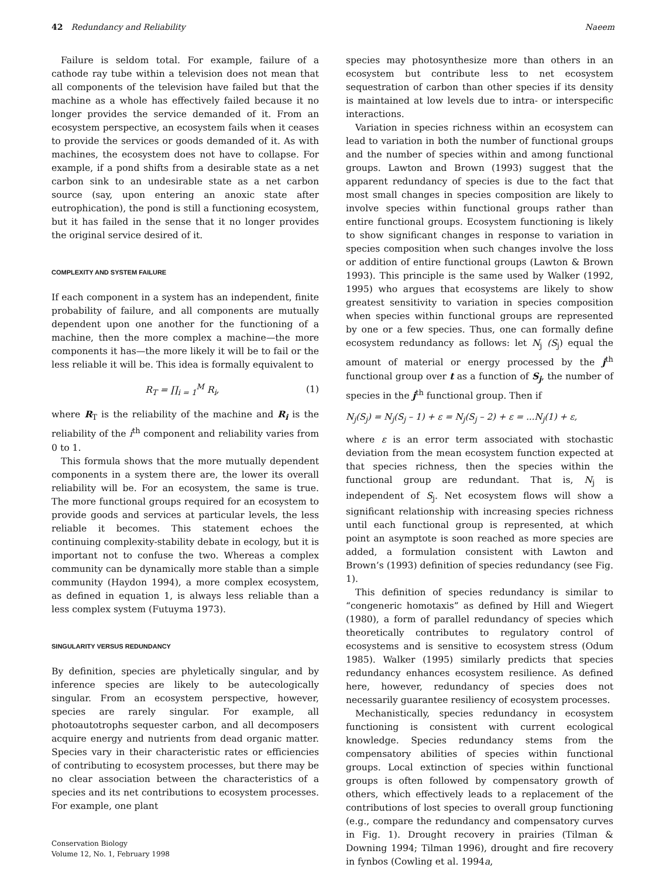42 Redundancy and Reliability Naeem
Failure is seldom total. For example, failure of a cathode ray tube within a television does not mean that all components of the television have failed but that the machine as a whole has effectively failed because it no longer provides the service demanded of it. From an ecosystem perspective, an ecosystem fails when it ceases to provide the services or goods demanded of it. As with machines, the ecosystem does not have to collapse. For example, if a pond shifts from a desirable state as a net carbon sink to an undesirable state as a net carbon source (say, upon entering an anoxic state after eutrophication), the pond is still a functioning ecosystem, but it has failed in the sense that it no longer provides the original service desired of it.
COMPLEXITY AND SYSTEM FAILURE
If each component in a system has an independent, finite probability of failure, and all components are mutually dependent upon one another for the functioning of a machine, then the more complex a machine—the more components it has—the more likely it will be to fail or the less reliable it will be. This idea is formally equivalent to
R<sub>T</sub> = ∏<sub>i = 1</sub><sup>M</sup> R<sub>i</sub>, (1)
where R<sub>T</sub> is the reliability of the machine and R<sub>i</sub> is the reliability of the i<sup>th</sup> component and reliability varies from 0 to 1.
This formula shows that the more mutually dependent components in a system there are, the lower its overall reliability will be. For an ecosystem, the same is true. The more functional groups required for an ecosystem to provide goods and services at particular levels, the less reliable it becomes. This statement echoes the continuing complexity-stability debate in ecology, but it is important not to confuse the two. Whereas a complex community can be dynamically more stable than a simple community (Haydon 1994), a more complex ecosystem, as defined in equation 1, is always less reliable than a less complex system (Futuyma 1973).
SINGULARITY VERSUS REDUNDANCY
By definition, species are phyletically singular, and by inference species are likely to be autecologically singular. From an ecosystem perspective, however, species are rarely singular. For example, all photoautotrophs sequester carbon, and all decomposers acquire energy and nutrients from dead organic matter. Species vary in their characteristic rates or efficiencies of contributing to ecosystem processes, but there may be no clear association between the characteristics of a species and its net contributions to ecosystem processes. For example, one plant
species may photosynthesize more than others in an ecosystem but contribute less to net ecosystem sequestration of carbon than other species if its density is maintained at low levels due to intra- or interspecific interactions.
Variation in species richness within an ecosystem can lead to variation in both the number of functional groups and the number of species within and among functional groups. Lawton and Brown (1993) suggest that the apparent redundancy of species is due to the fact that most small changes in species composition are likely to involve species within functional groups rather than entire functional groups. Ecosystem functioning is likely to show significant changes in response to variation in species composition when such changes involve the loss or addition of entire functional groups (Lawton & Brown 1993). This principle is the same used by Walker (1992, 1995) who argues that ecosystems are likely to show greatest sensitivity to variation in species composition when species within functional groups are represented by one or a few species. Thus, one can formally define ecosystem redundancy as follows: let N<sub>j</sub> (S<sub>j</sub>) equal the amount of material or energy processed by the j<sup>th</sup> functional group over t as a function of S<sub>j</sub>, the number of species in the j<sup>th</sup> functional group. Then if
N<sub>j</sub>(S<sub>j</sub>) = N<sub>j</sub>(S<sub>j</sub> – 1) + ε = N<sub>j</sub>(S<sub>j</sub> – 2) + ε = ...N<sub>j</sub>(1) + ε,
where ε is an error term associated with stochastic deviation from the mean ecosystem function expected at that species richness, then the species within the functional group are redundant. That is, N<sub>j</sub> is independent of S<sub>j</sub>. Net ecosystem flows will show a significant relationship with increasing species richness until each functional group is represented, at which point an asymptote is soon reached as more species are added, a formulation consistent with Lawton and Brown’s (1993) definition of species redundancy (see Fig. 1).
This definition of species redundancy is similar to “congeneric homotaxis” as defined by Hill and Wiegert (1980), a form of parallel redundancy of species which theoretically contributes to regulatory control of ecosystems and is sensitive to ecosystem stress (Odum 1985). Walker (1995) similarly predicts that species redundancy enhances ecosystem resilience. As defined here, however, redundancy of species does not necessarily guarantee resiliency of ecosystem processes.
Mechanistically, species redundancy in ecosystem functioning is consistent with current ecological knowledge. Species redundancy stems from the compensatory abilities of species within functional groups. Local extinction of species within functional groups is often followed by compensatory growth of others, which effectively leads to a replacement of the contributions of lost species to overall group functioning (e.g., compare the redundancy and compensatory curves in Fig. 1). Drought recovery in prairies (Tilman & Downing 1994; Tilman 1996), drought and fire recovery in fynbos (Cowling et al. 1994a,
Conservation Biology
Volume 12, No. 1, February 1998